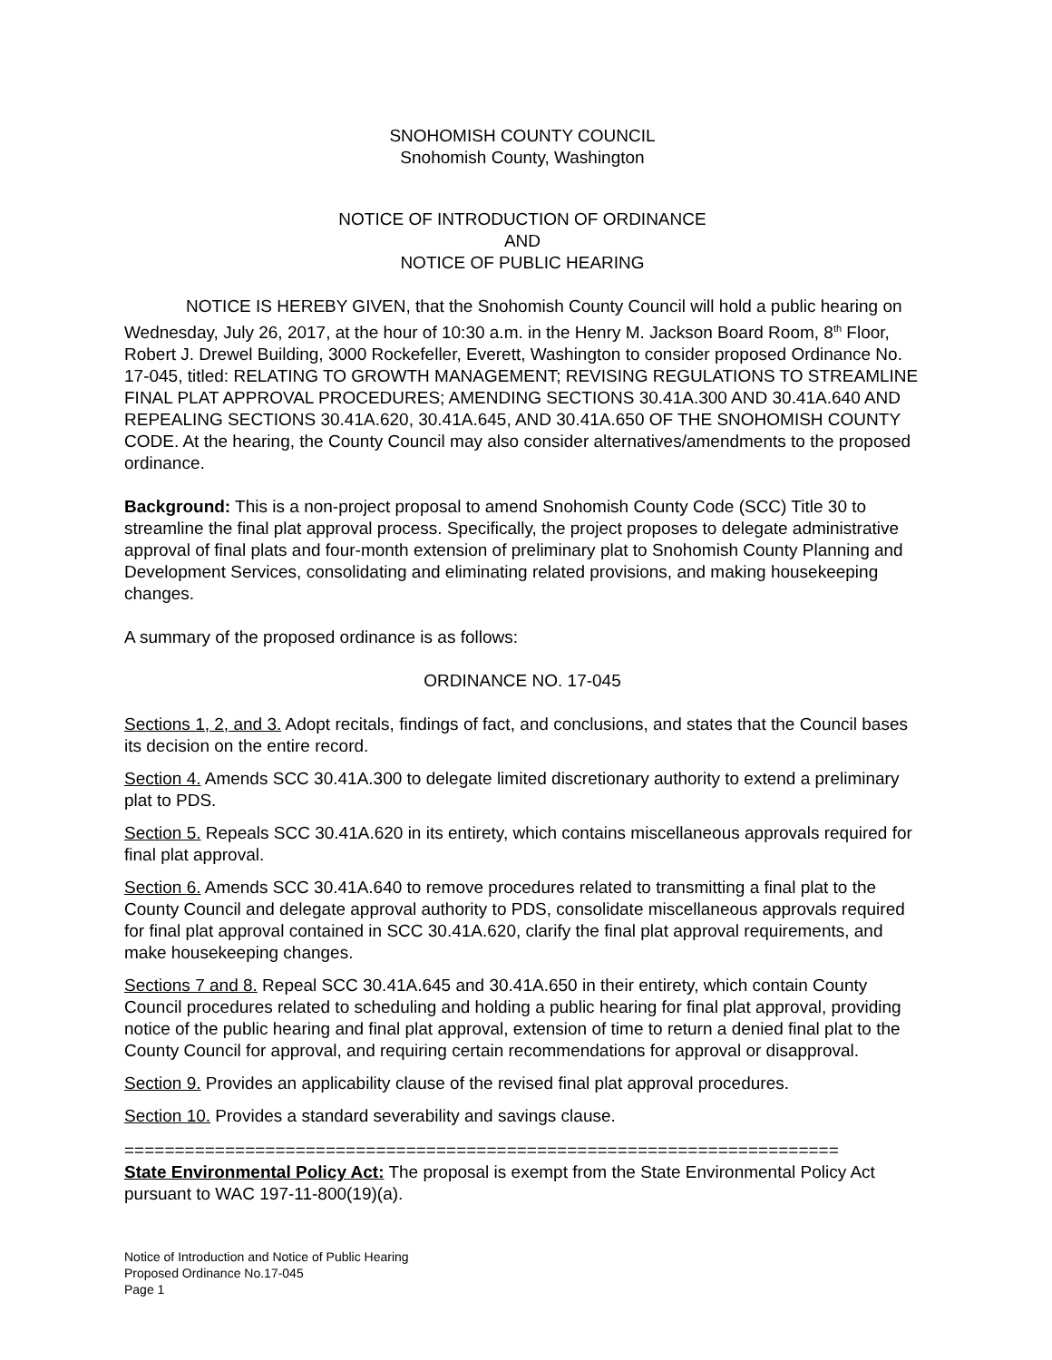SNOHOMISH COUNTY COUNCIL
Snohomish County, Washington
NOTICE OF INTRODUCTION OF ORDINANCE
AND
NOTICE OF PUBLIC HEARING
NOTICE IS HEREBY GIVEN, that the Snohomish County Council will hold a public hearing on Wednesday, July 26, 2017, at the hour of 10:30 a.m. in the Henry M. Jackson Board Room, 8<sup>th</sup> Floor, Robert J. Drewel Building, 3000 Rockefeller, Everett, Washington to consider proposed Ordinance No. 17-045, titled: RELATING TO GROWTH MANAGEMENT; REVISING REGULATIONS TO STREAMLINE FINAL PLAT APPROVAL PROCEDURES; AMENDING SECTIONS 30.41A.300 AND 30.41A.640 AND REPEALING SECTIONS 30.41A.620, 30.41A.645, AND 30.41A.650 OF THE SNOHOMISH COUNTY CODE. At the hearing, the County Council may also consider alternatives/amendments to the proposed ordinance.
Background: This is a non-project proposal to amend Snohomish County Code (SCC) Title 30 to streamline the final plat approval process. Specifically, the project proposes to delegate administrative approval of final plats and four-month extension of preliminary plat to Snohomish County Planning and Development Services, consolidating and eliminating related provisions, and making housekeeping changes.
A summary of the proposed ordinance is as follows:
ORDINANCE NO. 17-045
Sections 1, 2, and 3. Adopt recitals, findings of fact, and conclusions, and states that the Council bases its decision on the entire record.
Section 4. Amends SCC 30.41A.300 to delegate limited discretionary authority to extend a preliminary plat to PDS.
Section 5. Repeals SCC 30.41A.620 in its entirety, which contains miscellaneous approvals required for final plat approval.
Section 6. Amends SCC 30.41A.640 to remove procedures related to transmitting a final plat to the County Council and delegate approval authority to PDS, consolidate miscellaneous approvals required for final plat approval contained in SCC 30.41A.620, clarify the final plat approval requirements, and make housekeeping changes.
Sections 7 and 8. Repeal SCC 30.41A.645 and 30.41A.650 in their entirety, which contain County Council procedures related to scheduling and holding a public hearing for final plat approval, providing notice of the public hearing and final plat approval, extension of time to return a denied final plat to the County Council for approval, and requiring certain recommendations for approval or disapproval.
Section 9. Provides an applicability clause of the revised final plat approval procedures.
Section 10. Provides a standard severability and savings clause.
=======================================================================
State Environmental Policy Act: The proposal is exempt from the State Environmental Policy Act pursuant to WAC 197-11-800(19)(a).
Notice of Introduction and Notice of Public Hearing
Proposed Ordinance No.17-045
Page 1